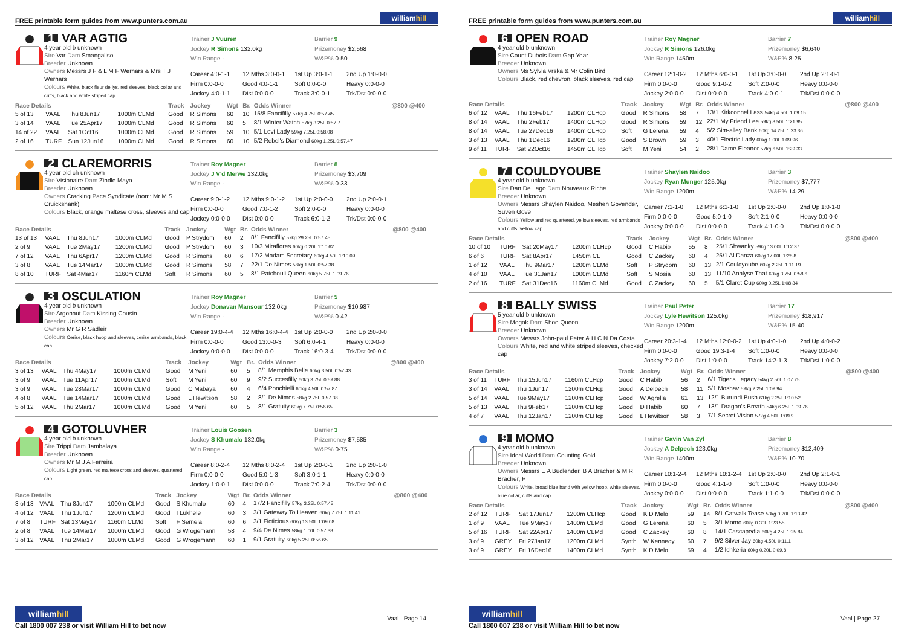FREE printable form guides from www.punters.com.au
williamhill
1 VAR AGTIG
4 year old b unknown
Sire Var Dam Smangaliso
Breeder Unknown
Owners Messrs J F & L M F Wernars & Mrs T J Wernars
Colours White, black fleur de lys, red sleeves, black collar and cuffs, black and white striped cap
Trainer J Vuuren
Jockey R Simons 132.0kg
Win Range -
Barrier 9
Prizemoney $2,568
W&P% 0-50
| Career 4:0-1-1 | 12 Mths 3:0-0-1 | 1st Up 3:0-1-1 | 2nd Up 1:0-0-0 |
| Firm 0:0-0-0 | Good 4:0-1-1 | Soft 0:0-0-0 | Heavy 0:0-0-0 |
| Jockey 4:0-1-1 | Dist 0:0-0-0 | Track 3:0-0-1 | Trk/Dst 0:0-0-0 |
| Race Details | | | | Track | Jockey | Wgt | Br. | Odds Winner | @800 @400 |
| --- | --- | --- | --- | --- | --- | --- | --- | --- | --- |
| 5 of 13 | VAAL | Thu 8Jun17 | 1000m CLMd | Good | R Simons | 60 | 10 | 15/8 Fancifilly 57kg 4.75L 0:57.45 | |
| 3 of 14 | VAAL | Tue 25Apr17 | 1000m CLMd | Good | R Simons | 60 | 5 | 8/1 Winter Watch 57kg 3.25L 0:57.7 | |
| 14 of 22 | VAAL | Sat 1Oct16 | 1000m CLMd | Good | R Simons | 59 | 10 | 5/1 Levi Lady 59kg 7.25L 0:58.08 | |
| 2 of 16 | TURF | Sun 12Jun16 | 1000m CLMd | Good | R Simons | 60 | 10 | 5/2 Rebel's Diamond 60kg 1.25L 0:57.47 | |
2 CLAREMORRIS
4 year old ch unknown
Sire Visionaire Dam Zindle Mayo
Breeder Unknown
Owners Cracking Pace Syndicate (nom: Mr M S Cruickshank)
Colours Black, orange maltese cross, sleeves and cap
Trainer Roy Magner
Jockey J V'd Merwe 132.0kg
Win Range -
Barrier 8
Prizemoney $3,709
W&P% 0-33
| Career 9:0-1-2 | 12 Mths 9:0-1-2 | 1st Up 2:0-0-0 | 2nd Up 2:0-0-1 |
| Firm 0:0-0-0 | Good 7:0-1-2 | Soft 2:0-0-0 | Heavy 0:0-0-0 |
| Jockey 0:0-0-0 | Dist 0:0-0-0 | Track 6:0-1-2 | Trk/Dst 0:0-0-0 |
| Race Details | | | | Track | Jockey | Wgt | Br. | Odds Winner | @800 @400 |
| --- | --- | --- | --- | --- | --- | --- | --- | --- | --- |
| 13 of 13 | VAAL | Thu 8Jun17 | 1000m CLMd | Good | P Strydom | 60 | 2 | 8/1 Fancifilly 57kg 29.25L 0:57.45 | |
| 2 of 9 | VAAL | Tue 2May17 | 1200m CLMd | Good | P Strydom | 60 | 3 | 10/3 Miraflores 60kg 0.20L 1:10.62 | |
| 7 of 12 | VAAL | Thu 6Apr17 | 1200m CLMd | Good | R Simons | 60 | 6 | 17/2 Madam Secretary 60kg 4.50L 1:10.09 | |
| 3 of 8 | VAAL | Tue 14Mar17 | 1000m CLMd | Good | R Simons | 58 | 7 | 22/1 De Nimes 58kg 1.50L 0:57.38 | |
| 8 of 10 | TURF | Sat 4Mar17 | 1160m CLMd | Soft | R Simons | 60 | 5 | 8/1 Patchouli Queen 60kg 5.75L 1:09.76 | |
3 OSCULATION
4 year old b unknown
Sire Argonaut Dam Kissing Cousin
Breeder Unknown
Owners Mr G R Sadleir
Colours Cerise, black hoop and sleeves, cerise armbands, black cap
Trainer Roy Magner
Jockey Donavan Mansour 132.0kg
Win Range -
Barrier 5
Prizemoney $10,987
W&P% 0-42
| Career 19:0-4-4 | 12 Mths 16:0-4-4 | 1st Up 2:0-0-0 | 2nd Up 2:0-0-0 |
| Firm 0:0-0-0 | Good 13:0-0-3 | Soft 6:0-4-1 | Heavy 0:0-0-0 |
| Jockey 0:0-0-0 | Dist 0:0-0-0 | Track 16:0-3-4 | Trk/Dst 0:0-0-0 |
| Race Details | | | | Track | Jockey | Wgt | Br. | Odds Winner | @800 @400 |
| --- | --- | --- | --- | --- | --- | --- | --- | --- | --- |
| 3 of 13 | VAAL | Thu 4May17 | 1000m CLMd | Good | M Yeni | 60 | 5 | 8/1 Memphis Belle 60kg 3.50L 0:57.43 | |
| 3 of 9 | VAAL | Tue 11Apr17 | 1000m CLMd | Soft | M Yeni | 60 | 9 | 9/2 Succesfilly 60kg 3.75L 0:59.88 | |
| 3 of 9 | VAAL | Tue 28Mar17 | 1000m CLMd | Good | C Mabaya | 60 | 4 | 6/4 Ponchielli 60kg 4.50L 0:57.87 | |
| 4 of 8 | VAAL | Tue 14Mar17 | 1000m CLMd | Good | L Hewitson | 58 | 2 | 8/1 De Nimes 58kg 2.75L 0:57.38 | |
| 5 of 12 | VAAL | Thu 2Mar17 | 1000m CLMd | Good | M Yeni | 60 | 5 | 8/1 Gratuity 60kg 7.75L 0:56.65 | |
4 GOTOLUVHER
4 year old b unknown
Sire Trippi Dam Jambalaya
Breeder Unknown
Owners Mr M J A Ferreira
Colours Light green, red maltese cross and sleeves, quartered cap
Trainer Louis Goosen
Jockey S Khumalo 132.0kg
Win Range -
Barrier 3
Prizemoney $7,585
W&P% 0-75
| Career 8:0-2-4 | 12 Mths 8:0-2-4 | 1st Up 2:0-0-1 | 2nd Up 2:0-1-0 |
| Firm 0:0-0-0 | Good 5:0-1-3 | Soft 3:0-1-1 | Heavy 0:0-0-0 |
| Jockey 1:0-0-1 | Dist 0:0-0-0 | Track 7:0-2-4 | Trk/Dst 0:0-0-0 |
| Race Details | | | | Track | Jockey | Wgt | Br. | Odds Winner | @800 @400 |
| --- | --- | --- | --- | --- | --- | --- | --- | --- | --- |
| 3 of 13 | VAAL | Thu 8Jun17 | 1000m CLMd | Good | S Khumalo | 60 | 4 | 17/2 Fancifilly 57kg 3.25L 0:57.45 | |
| 4 of 12 | VAAL | Thu 1Jun17 | 1200m CLMd | Good | I Lukhele | 60 | 3 | 3/1 Gateway To Heaven 60kg 7.25L 1:11.41 | |
| 7 of 8 | TURF | Sat 13May17 | 1160m CLMd | Soft | F Semela | 60 | 6 | 3/1 Ficticious 60kg 13.50L 1:09.08 | |
| 2 of 8 | VAAL | Tue 14Mar17 | 1000m CLMd | Good | G Wrogemann | 58 | 4 | 9/4 De Nimes 58kg 1.00L 0:57.38 | |
| 3 of 12 | VAAL | Thu 2Mar17 | 1000m CLMd | Good | G Wrogemann | 60 | 1 | 9/1 Gratuity 60kg 5.25L 0:56.65 | |
williamhill
Vaal | Page 14
Call 1800 007 238 or visit William Hill to bet now
FREE printable form guides from www.punters.com.au
williamhill
6 OPEN ROAD
4 year old b unknown
Sire Count Dubois Dam Gap Year
Breeder Unknown
Owners Ms Sylvia Vrska & Mr Colin Bird
Colours Black, red chevron, black sleeves, red cap
Trainer Roy Magner
Jockey R Simons 126.0kg
Win Range 1450m
Barrier 7
Prizemoney $6,640
W&P% 8-25
| Career 12:1-0-2 | 12 Mths 6:0-0-1 | 1st Up 3:0-0-0 | 2nd Up 2:1-0-1 |
| Firm 0:0-0-0 | Good 9:1-0-2 | Soft 2:0-0-0 | Heavy 0:0-0-0 |
| Jockey 2:0-0-0 | Dist 0:0-0-0 | Track 4:0-0-1 | Trk/Dst 0:0-0-0 |
| Race Details | | | | Track | Jockey | Wgt | Br. | Odds Winner | @800 @400 |
| --- | --- | --- | --- | --- | --- | --- | --- | --- | --- |
| 6 of 12 | VAAL | Thu 16Feb17 | 1200m CLHcp | Good | R Simons | 58 | 7 | 13/1 Kirkconnel Lass 54kg 4.50L 1:09.15 | |
| 8 of 14 | VAAL | Thu 2Feb17 | 1400m CLHcp | Good | R Simons | 59 | 12 | 22/1 My Friend Lee 59kg 8.50L 1:21.95 | |
| 8 of 14 | VAAL | Tue 27Dec16 | 1400m CLHcp | Soft | G Lerena | 59 | 4 | 5/2 Sim-alley Bank 60kg 14.25L 1:23.36 | |
| 3 of 13 | VAAL | Thu 1Dec16 | 1200m CLHcp | Good | S Brown | 59 | 3 | 40/1 Electric Lady 60kg 1.00L 1:09.96 | |
| 9 of 11 | TURF | Sat 22Oct16 | 1450m CLHcp | Soft | M Yeni | 54 | 2 | 28/1 Dame Eleanor 57kg 6.50L 1:29.33 | |
7 COULDYOUBE
4 year old b unknown
Sire Dan De Lago Dam Nouveaux Riche
Breeder Unknown
Owners Messrs Shaylen Naidoo, Meshen Govender, Suven Gove
Colours Yellow and red quartered, yellow sleeves, red armbands and cuffs, yellow cap
Trainer Shaylen Naidoo
Jockey Ryan Munger 125.0kg
Win Range 1200m
Barrier 3
Prizemoney $7,777
W&P% 14-29
| Career 7:1-1-0 | 12 Mths 6:1-1-0 | 1st Up 2:0-0-0 | 2nd Up 1:0-1-0 |
| Firm 0:0-0-0 | Good 5:0-1-0 | Soft 2:1-0-0 | Heavy 0:0-0-0 |
| Jockey 0:0-0-0 | Dist 0:0-0-0 | Track 4:1-0-0 | Trk/Dst 0:0-0-0 |
| Race Details | | | | Track | Jockey | Wgt | Br. | Odds Winner | @800 @400 |
| --- | --- | --- | --- | --- | --- | --- | --- | --- | --- |
| 10 of 10 | TURF | Sat 20May17 | 1200m CLHcp | Good | C Habib | 55 | 8 | 25/1 Shwanky 59kg 13.00L 1:12.37 | |
| 6 of 6 | TURF | Sat 8Apr17 | 1450m CL | Good | C Zackey | 60 | 4 | 25/1 Al Danza 60kg 17.00L 1:28.8 | |
| 1 of 12 | VAAL | Thu 9Mar17 | 1200m CLMd | Soft | P Strydom | 60 | 13 | 2/1 Couldyoube 60kg 2.25L 1:11.19 | |
| 4 of 10 | VAAL | Tue 31Jan17 | 1000m CLMd | Soft | S Mosia | 60 | 13 | 11/10 Analyse That 60kg 3.75L 0:58.6 | |
| 2 of 16 | TURF | Sat 31Dec16 | 1160m CLMd | Good | C Zackey | 60 | 5 | 5/1 Claret Cup 60kg 0.25L 1:08.34 | |
8 BALLY SWISS
5 year old b unknown
Sire Mogok Dam Shoe Queen
Breeder Unknown
Owners Messrs John-paul Peter & H C N Da Costa
Colours White, red and white striped sleeves, checked cap
Trainer Paul Peter
Jockey Lyle Hewitson 125.0kg
Win Range 1200m
Barrier 17
Prizemoney $18,917
W&P% 15-40
| Career 20:3-1-4 | 12 Mths 12:0-0-2 | 1st Up 4:0-1-0 | 2nd Up 4:0-0-2 |
| Firm 0:0-0-0 | Good 19:3-1-4 | Soft 1:0-0-0 | Heavy 0:0-0-0 |
| Jockey 7:2-0-0 | Dist 1:0-0-0 | Track 14:2-1-3 | Trk/Dst 1:0-0-0 |
| Race Details | | | | Track | Jockey | Wgt | Br. | Odds Winner | @800 @400 |
| --- | --- | --- | --- | --- | --- | --- | --- | --- | --- |
| 3 of 11 | TURF | Thu 15Jun17 | 1160m CLHcp | Good | C Habib | 56 | 2 | 6/1 Tiger's Legacy 54kg 2.50L 1:07.25 | |
| 3 of 14 | VAAL | Thu 1Jun17 | 1200m CLHcp | Good | A Delpech | 58 | 11 | 5/1 Moshav 59kg 2.25L 1:09.94 | |
| 5 of 14 | VAAL | Tue 9May17 | 1200m CLHcp | Good | W Agrella | 61 | 13 | 12/1 Burundi Bush 61kg 2.25L 1:10.52 | |
| 5 of 13 | VAAL | Thu 9Feb17 | 1200m CLHcp | Good | D Habib | 60 | 7 | 13/1 Dragon's Breath 54kg 6.25L 1:09.76 | |
| 4 of 7 | VAAL | Thu 12Jan17 | 1200m CLHcp | Good | L Hewitson | 58 | 3 | 7/1 Secret Vision 57kg 4.50L 1:09.9 | |
9 MOMO
4 year old b unknown
Sire Ideal World Dam Counting Gold
Breeder Unknown
Owners Messrs E A Budlender, B A Bracher & M R Bracher, P
Colours White, broad blue band with yellow hoop, white sleeves, blue collar, cuffs and cap
Trainer Gavin Van Zyl
Jockey A Delpech 123.0kg
Win Range 1400m
Barrier 8
Prizemoney $12,409
W&P% 10-70
| Career 10:1-2-4 | 12 Mths 10:1-2-4 | 1st Up 2:0-0-0 | 2nd Up 2:1-0-1 |
| Firm 0:0-0-0 | Good 4:1-1-0 | Soft 1:0-0-0 | Heavy 0:0-0-0 |
| Jockey 0:0-0-0 | Dist 0:0-0-0 | Track 1:1-0-0 | Trk/Dst 0:0-0-0 |
| Race Details | | | | Track | Jockey | Wgt | Br. | Odds Winner | @800 @400 |
| --- | --- | --- | --- | --- | --- | --- | --- | --- | --- |
| 2 of 12 | TURF | Sat 17Jun17 | 1200m CLHcp | Good | K D Melo | 59 | 14 | 8/1 Catwalk Tease 53kg 0.20L 1:13.42 | |
| 1 of 9 | VAAL | Tue 9May17 | 1400m CLMd | Good | G Lerena | 60 | 5 | 3/1 Momo 60kg 0.30L 1:23.55 | |
| 5 of 16 | TURF | Sat 22Apr17 | 1400m CLMd | Good | C Zackey | 60 | 8 | 14/1 Cascapedia 60kg 4.25L 1:25.84 | |
| 3 of 9 | GREY | Fri 27Jan17 | 1200m CLMd | Synth | W Kennedy | 60 | 7 | 9/2 Silver Jay 60kg 4.50L 0:11.1 | |
| 3 of 9 | GREY | Fri 16Dec16 | 1400m CLMd | Synth | K D Melo | 59 | 4 | 1/2 Ichkeria 60kg 0.20L 0:09.8 | |
williamhill
Vaal | Page 27
Call 1800 007 238 or visit William Hill to bet now